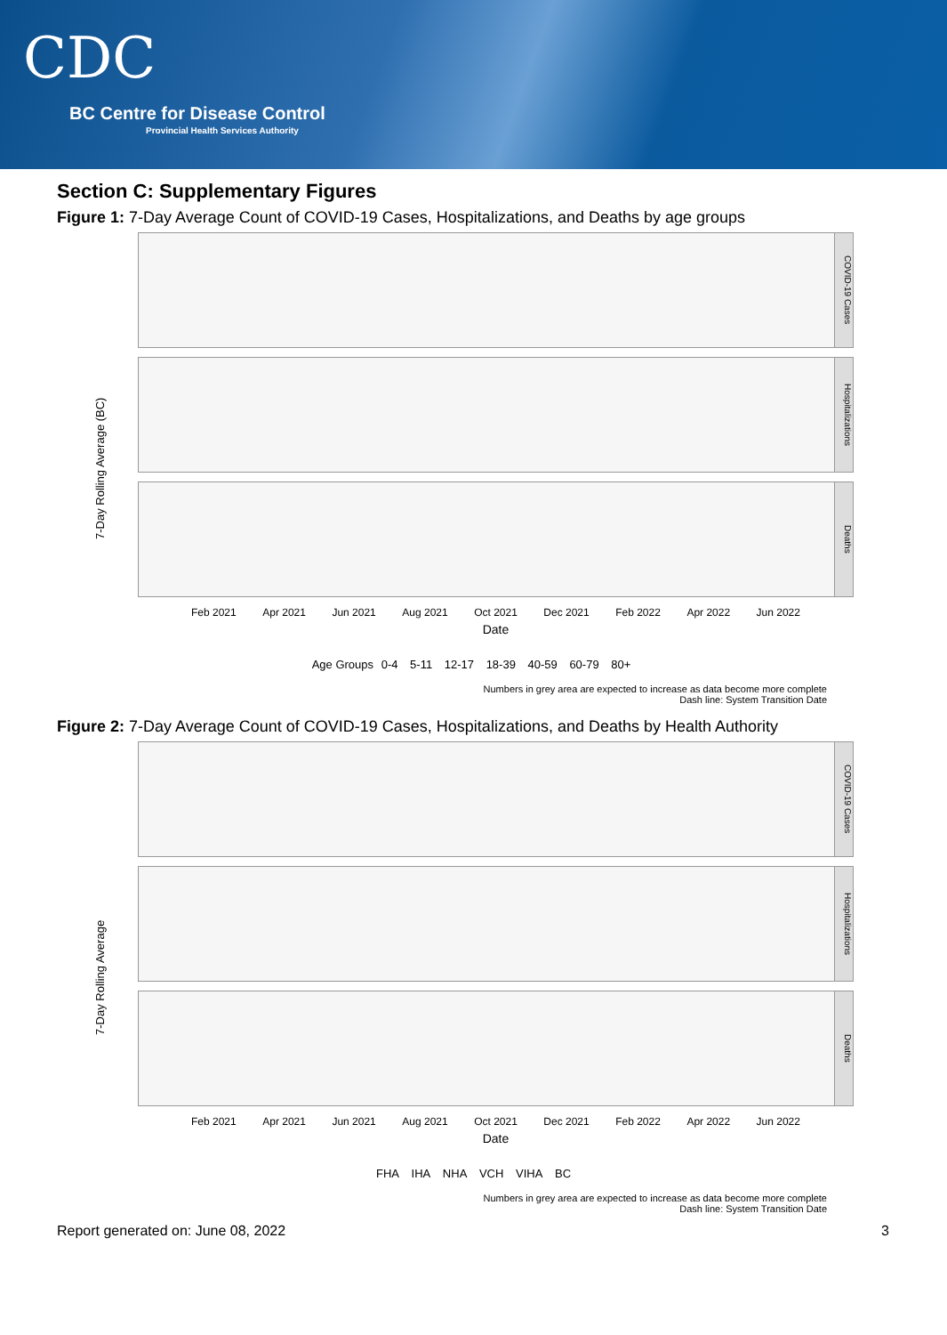CDC
BC Centre for Disease Control
Provincial Health Services Authority
Section C: Supplementary Figures
Figure 1: 7-Day Average Count of COVID-19 Cases, Hospitalizations, and Deaths by age groups
7-Day Rolling Average (BC)
COVID-19 Cases
Hospitalizations
Deaths
Feb 2021 Apr 2021 Jun 2021 Aug 2021 Oct 2021 Dec 2021 Feb 2022 Apr 2022 Jun 2022
Date
Age Groups 0-4 5-11 12-17 18-39 40-59 60-79 80+
Numbers in grey area are expected to increase as data become more complete
Dash line: System Transition Date
Figure 2: 7-Day Average Count of COVID-19 Cases, Hospitalizations, and Deaths by Health Authority
7-Day Rolling Average
COVID-19 Cases
Hospitalizations
Deaths
Feb 2021 Apr 2021 Jun 2021 Aug 2021 Oct 2021 Dec 2021 Feb 2022 Apr 2022 Jun 2022
Date
FHA IHA NHA VCH VIHA BC
Numbers in grey area are expected to increase as data become more complete
Dash line: System Transition Date
Report generated on: June 08, 2022 3